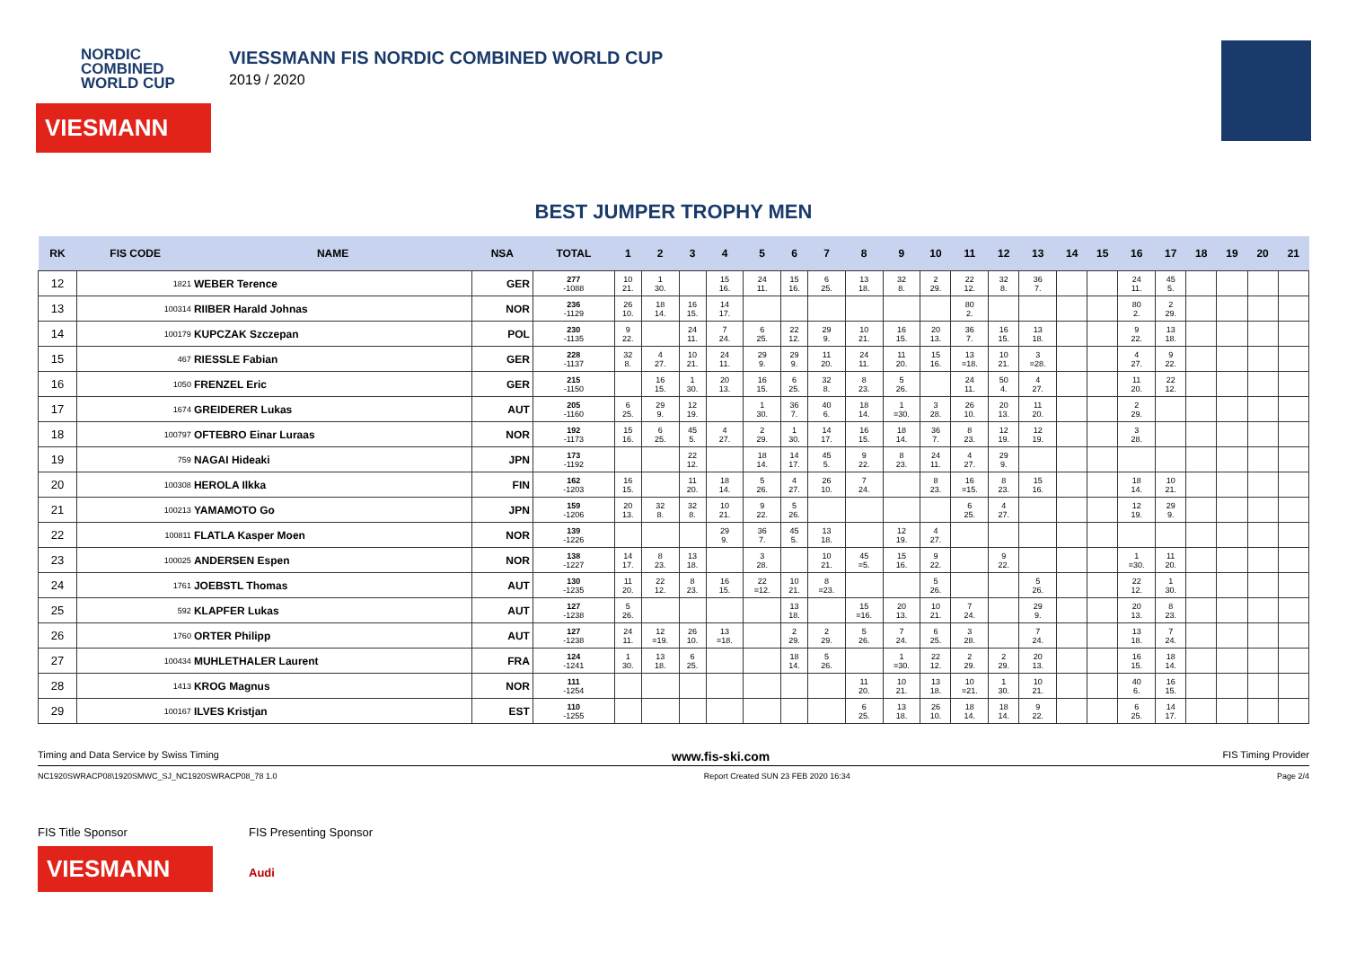NORDIC
COMBINED
WORLD CUP
VIESMANN
VIESSMANN FIS NORDIC COMBINED WORLD CUP
2019 / 2020
BEST JUMPER TROPHY MEN
| RK | FIS CODE | NAME | NSA | TOTAL | 1 | 2 | 3 | 4 | 5 | 6 | 7 | 8 | 9 | 10 | 11 | 12 | 13 | 14 | 15 | 16 | 17 | 18 | 19 | 20 | 21 |
| --- | --- | --- | --- | --- | --- | --- | --- | --- | --- | --- | --- | --- | --- | --- | --- | --- | --- | --- | --- | --- | --- | --- | --- | --- | --- |
| 12 | 1821 | WEBER Terence | GER | 277 -1088 | 10 21. | 1 30. | | 15 16. | 24 11. | 15 16. | 6 25. | 13 18. | 32 8. | 2 29. | 22 12. | 32 8. | 36 7. | | | 24 11. | 45 5. | | | | |
| 13 | 100314 | RIIBER Harald Johnas | NOR | 236 -1129 | 26 10. | 18 14. | 16 15. | 14 17. | | | | | | | 80 2. | | | | | 80 2. | 2 29. | | | | |
| 14 | 100179 | KUPCZAK Szczepan | POL | 230 -1135 | 9 22. | | 24 11. | 7 24. | 6 25. | 22 12. | 29 9. | 10 21. | 16 15. | 20 13. | 36 7. | 16 15. | 13 18. | | | 9 22. | 13 18. | | | | |
| 15 | 467 | RIESSLE Fabian | GER | 228 -1137 | 32 8. | 4 27. | 10 21. | 24 11. | 29 9. | 29 9. | 11 20. | 24 11. | 11 20. | 15 16. | 13 =18. | 10 21. | 3 =28. | | | 4 27. | 9 22. | | | | |
| 16 | 1050 | FRENZEL Eric | GER | 215 -1150 | | 16 15. | 1 30. | 20 13. | 16 15. | 6 25. | 32 8. | 8 23. | 5 26. | | 24 11. | 50 4. | 4 27. | | | 11 20. | 22 12. | | | | |
| 17 | 1674 | GREIDERER Lukas | AUT | 205 -1160 | 6 25. | 29 9. | 12 19. | | 1 30. | 36 7. | 40 6. | 18 14. | 1 =30. | 3 28. | 26 10. | 20 13. | 11 20. | | | 2 29. | | | | | |
| 18 | 100797 | OFTEBRO Einar Luraas | NOR | 192 -1173 | 15 16. | 6 25. | 45 5. | 4 27. | 2 29. | 1 30. | 14 17. | 16 15. | 18 14. | 36 7. | 8 23. | 12 19. | 12 19. | | | 3 28. | | | | | |
| 19 | 759 | NAGAI Hideaki | JPN | 173 -1192 | | | 22 12. | | 18 14. | 14 17. | 45 5. | 9 22. | 8 23. | 24 11. | 4 27. | 29 9. | | | | | | | | | |
| 20 | 100308 | HEROLA Ilkka | FIN | 162 -1203 | 16 15. | | 11 20. | 18 14. | 5 26. | 4 27. | 26 10. | 7 24. | | 8 23. | 16 =15. | 8 23. | 15 16. | | | 18 14. | 10 21. | | | | |
| 21 | 100213 | YAMAMOTO Go | JPN | 159 -1206 | 20 13. | 32 8. | 32 8. | 10 21. | 9 22. | 5 26. | | | | | 6 25. | 4 27. | | | | 12 19. | 29 9. | | | | |
| 22 | 100811 | FLATLA Kasper Moen | NOR | 139 -1226 | | | | 29 9. | 36 7. | 45 5. | 13 18. | | 12 19. | 4 27. | | | | | | | | | | | |
| 23 | 100025 | ANDERSEN Espen | NOR | 138 -1227 | 14 17. | 8 23. | 13 18. | | 3 28. | | 10 21. | 45 =5. | 15 16. | 9 22. | | 9 22. | | | | 1 =30. | 11 20. | | | | |
| 24 | 1761 | JOEBSTL Thomas | AUT | 130 -1235 | 11 20. | 22 12. | 8 23. | 16 15. | 22 =12. | 10 21. | 8 =23. | | | 5 26. | | | 5 26. | | | 22 12. | 1 30. | | | | |
| 25 | 592 | KLAPFER Lukas | AUT | 127 -1238 | 5 26. | | | | | 13 18. | | 15 =16. | 20 13. | 10 21. | 7 24. | | 29 9. | | | 20 13. | 8 23. | | | | |
| 26 | 1760 | ORTER Philipp | AUT | 127 -1238 | 24 11. | 12 =19. | 26 10. | 13 =18. | | 2 29. | 2 29. | 5 26. | 7 24. | 6 25. | 3 28. | | 7 24. | | | 13 18. | 7 24. | | | | |
| 27 | 100434 | MUHLETHALER Laurent | FRA | 124 -1241 | 1 30. | 13 18. | 6 25. | | | 18 14. | 5 26. | | 1 =30. | 22 12. | 2 29. | 2 29. | 20 13. | | | 16 15. | 18 14. | | | | |
| 28 | 1413 | KROG Magnus | NOR | 111 -1254 | | | | | | | | 11 20. | 10 21. | 13 18. | 10 =21. | 1 30. | 10 21. | | | 40 6. | 16 15. | | | | |
| 29 | 100167 | ILVES Kristjan | EST | 110 -1255 | | | | | | | | 6 25. | 13 18. | 26 10. | 18 14. | 18 14. | 9 22. | | | 6 25. | 14 17. | | | | |
Timing and Data Service by Swiss Timing www.fis-ski.com FIS Timing Provider
NC1920SWRACP08\1920SMWC_SJ_NC1920SWRACP08_78 1.0 Report Created SUN 23 FEB 2020 16:34 Page 2/4
FIS Title Sponsor
VIESMANN
FIS Presenting Sponsor
Audi